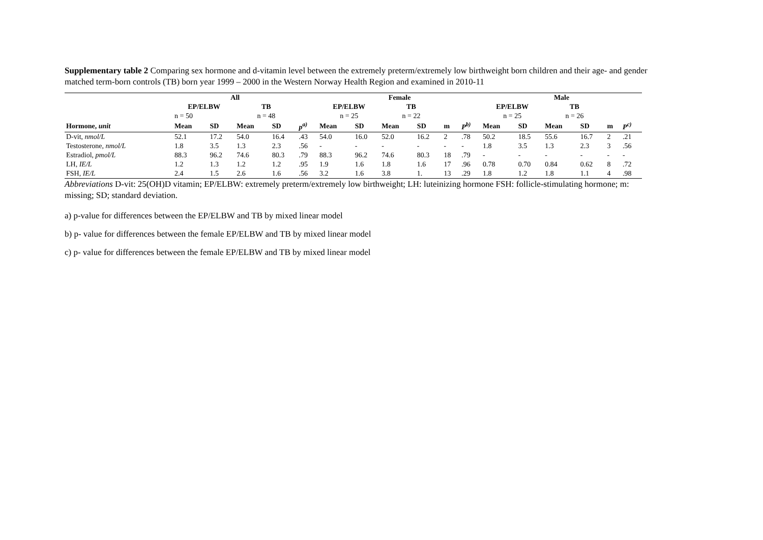Supplementary table 2 Comparing sex hormone and d-vitamin level between the extremely preterm/extremely low birthweight born children and their age- and gender matched term-born controls (TB) born year 1999 – 2000 in the Western Norway Health Region and examined in 2010-11
| | All | | | | | Female | | | | | | Male | | | | | |
| --- | --- | --- | --- | --- | --- | --- | --- | --- | --- | --- | --- | --- | --- | --- | --- | --- | --- |
| | EP/ELBW | | TB | | | EP/ELBW | | TB | | | | EP/ELBW | | TB | | | |
| | n = 50 | | n = 48 | | | n = 25 | | n = 22 | | | | n = 25 | | n = 26 | | | |
| Hormone, unit | Mean | SD | Mean | SD | p<sup>a)</sup> | Mean | SD | Mean | SD | m | P<sup>b)</sup> | Mean | SD | Mean | SD | m | P<sup>c)</sup> |
| D-vit, nmol/L | 52.1 | 17.2 | 54.0 | 16.4 | .43 | 54.0 | 16.0 | 52.0 | 16.2 | 2 | .78 | 50.2 | 18.5 | 55.6 | 16.7 | 2 | .21 |
| Testosterone, nmol/L | 1.8 | 3.5 | 1.3 | 2.3 | .56 | - | - | - | - | - | - | 1.8 | 3.5 | 1.3 | 2.3 | 3 | .56 |
| Estradiol, pmol/L | 88.3 | 96.2 | 74.6 | 80.3 | .79 | 88.3 | 96.2 | 74.6 | 80.3 | 18 | .79 | - | - | - | - | - | - |
| LH, IE/L | 1.2 | 1.3 | 1.2 | 1.2 | .95 | 1.9 | 1.6 | 1.8 | 1.6 | 17 | .96 | 0.78 | 0.70 | 0.84 | 0.62 | 8 | .72 |
| FSH, IE/L | 2.4 | 1.5 | 2.6 | 1.6 | .56 | 3.2 | 1.6 | 3.8 | 1. | 13 | .29 | 1.8 | 1.2 | 1.8 | 1.1 | 4 | .98 |
Abbreviations D-vit: 25(OH)D vitamin; EP/ELBW: extremely preterm/extremely low birthweight; LH: luteinizing hormone FSH: follicle-stimulating hormone; m: missing; SD; standard deviation.
a) p-value for differences between the EP/ELBW and TB by mixed linear model
b) p- value for differences between the female EP/ELBW and TB by mixed linear model
c) p- value for differences between the female EP/ELBW and TB by mixed linear model